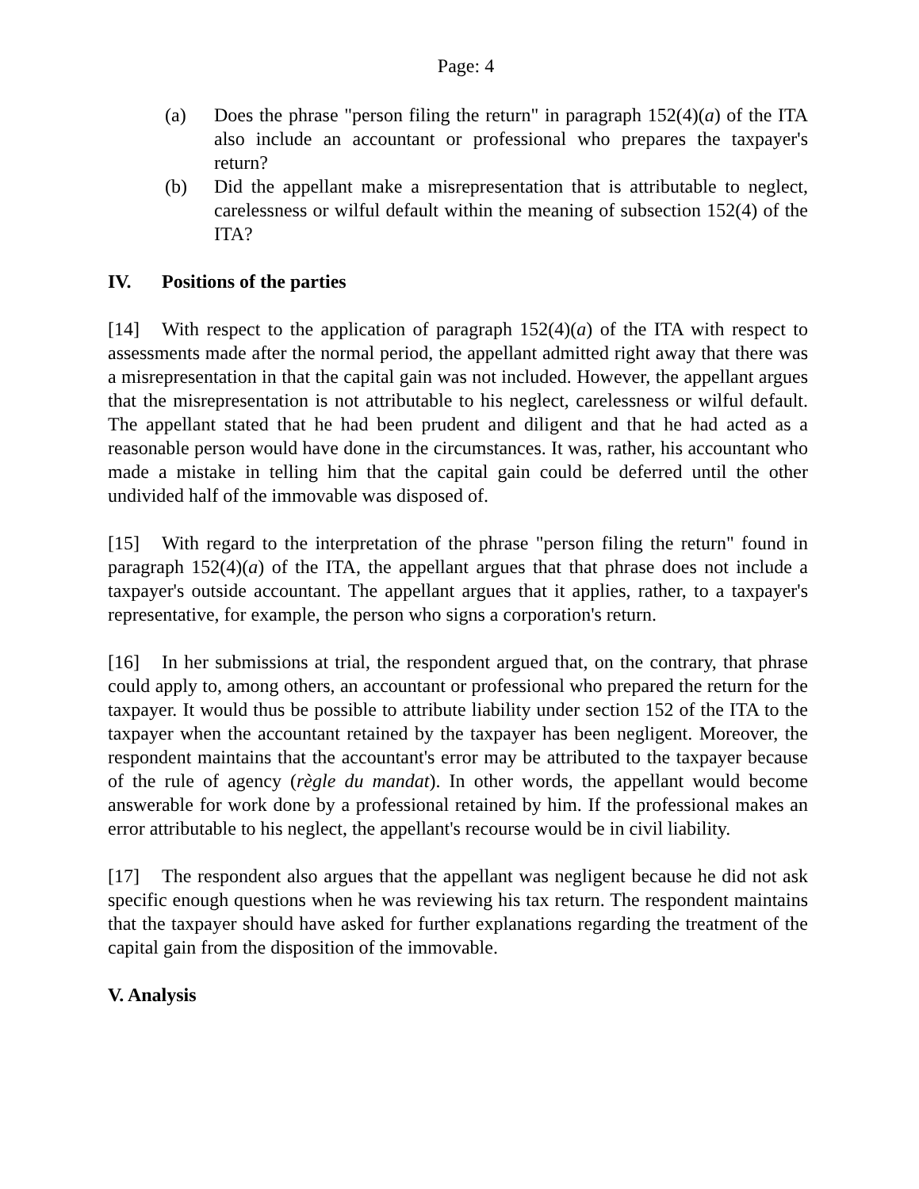Page: 4
(a) Does the phrase "person filing the return" in paragraph 152(4)(a) of the ITA also include an accountant or professional who prepares the taxpayer's return?
(b) Did the appellant make a misrepresentation that is attributable to neglect, carelessness or wilful default within the meaning of subsection 152(4) of the ITA?
IV. Positions of the parties
[14] With respect to the application of paragraph 152(4)(a) of the ITA with respect to assessments made after the normal period, the appellant admitted right away that there was a misrepresentation in that the capital gain was not included. However, the appellant argues that the misrepresentation is not attributable to his neglect, carelessness or wilful default. The appellant stated that he had been prudent and diligent and that he had acted as a reasonable person would have done in the circumstances. It was, rather, his accountant who made a mistake in telling him that the capital gain could be deferred until the other undivided half of the immovable was disposed of.
[15] With regard to the interpretation of the phrase "person filing the return" found in paragraph 152(4)(a) of the ITA, the appellant argues that that phrase does not include a taxpayer's outside accountant. The appellant argues that it applies, rather, to a taxpayer's representative, for example, the person who signs a corporation's return.
[16] In her submissions at trial, the respondent argued that, on the contrary, that phrase could apply to, among others, an accountant or professional who prepared the return for the taxpayer. It would thus be possible to attribute liability under section 152 of the ITA to the taxpayer when the accountant retained by the taxpayer has been negligent. Moreover, the respondent maintains that the accountant's error may be attributed to the taxpayer because of the rule of agency (règle du mandat). In other words, the appellant would become answerable for work done by a professional retained by him. If the professional makes an error attributable to his neglect, the appellant's recourse would be in civil liability.
[17] The respondent also argues that the appellant was negligent because he did not ask specific enough questions when he was reviewing his tax return. The respondent maintains that the taxpayer should have asked for further explanations regarding the treatment of the capital gain from the disposition of the immovable.
V. Analysis